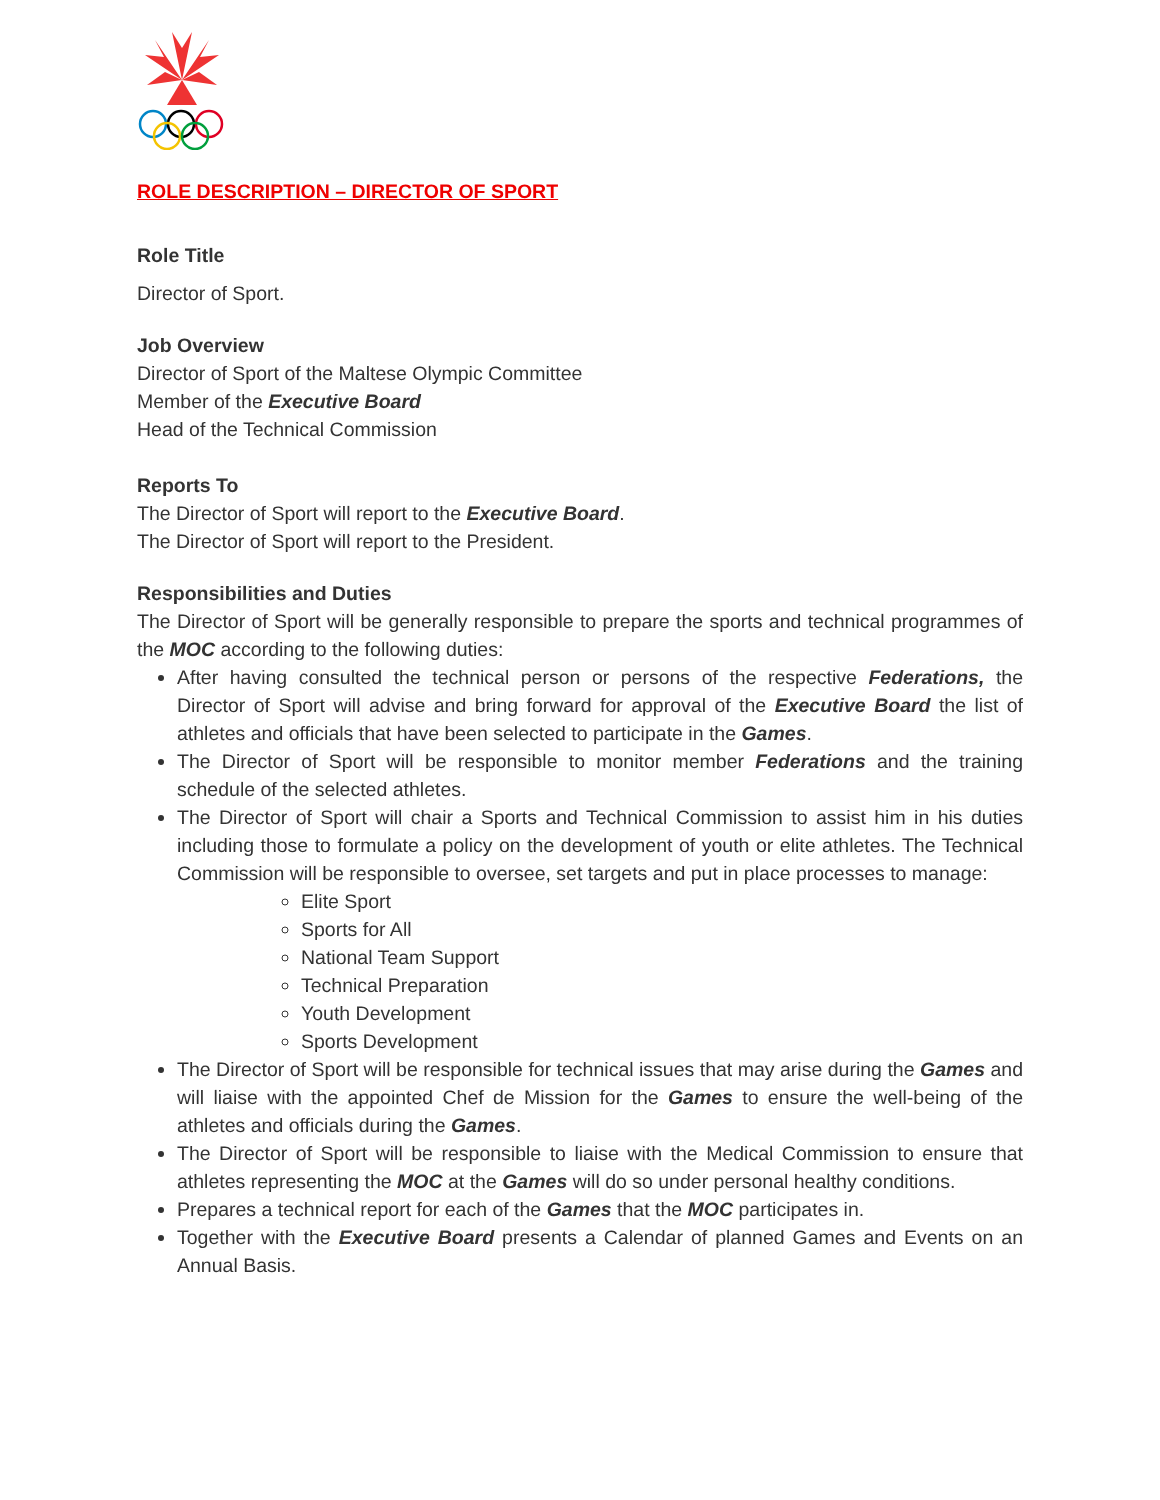ROLE DESCRIPTION – DIRECTOR OF SPORT
Role Title
Director of Sport.
Job Overview
Director of Sport of the Maltese Olympic Committee
Member of the Executive Board
Head of the Technical Commission
Reports To
The Director of Sport will report to the Executive Board.
The Director of Sport will report to the President.
Responsibilities and Duties
The Director of Sport will be generally responsible to prepare the sports and technical programmes of the MOC according to the following duties:
After having consulted the technical person or persons of the respective Federations, the Director of Sport will advise and bring forward for approval of the Executive Board the list of athletes and officials that have been selected to participate in the Games.
The Director of Sport will be responsible to monitor member Federations and the training schedule of the selected athletes.
The Director of Sport will chair a Sports and Technical Commission to assist him in his duties including those to formulate a policy on the development of youth or elite athletes. The Technical Commission will be responsible to oversee, set targets and put in place processes to manage:
Elite Sport
Sports for All
National Team Support
Technical Preparation
Youth Development
Sports Development
The Director of Sport will be responsible for technical issues that may arise during the Games and will liaise with the appointed Chef de Mission for the Games to ensure the well-being of the athletes and officials during the Games.
The Director of Sport will be responsible to liaise with the Medical Commission to ensure that athletes representing the MOC at the Games will do so under personal healthy conditions.
Prepares a technical report for each of the Games that the MOC participates in.
Together with the Executive Board presents a Calendar of planned Games and Events on an Annual Basis.